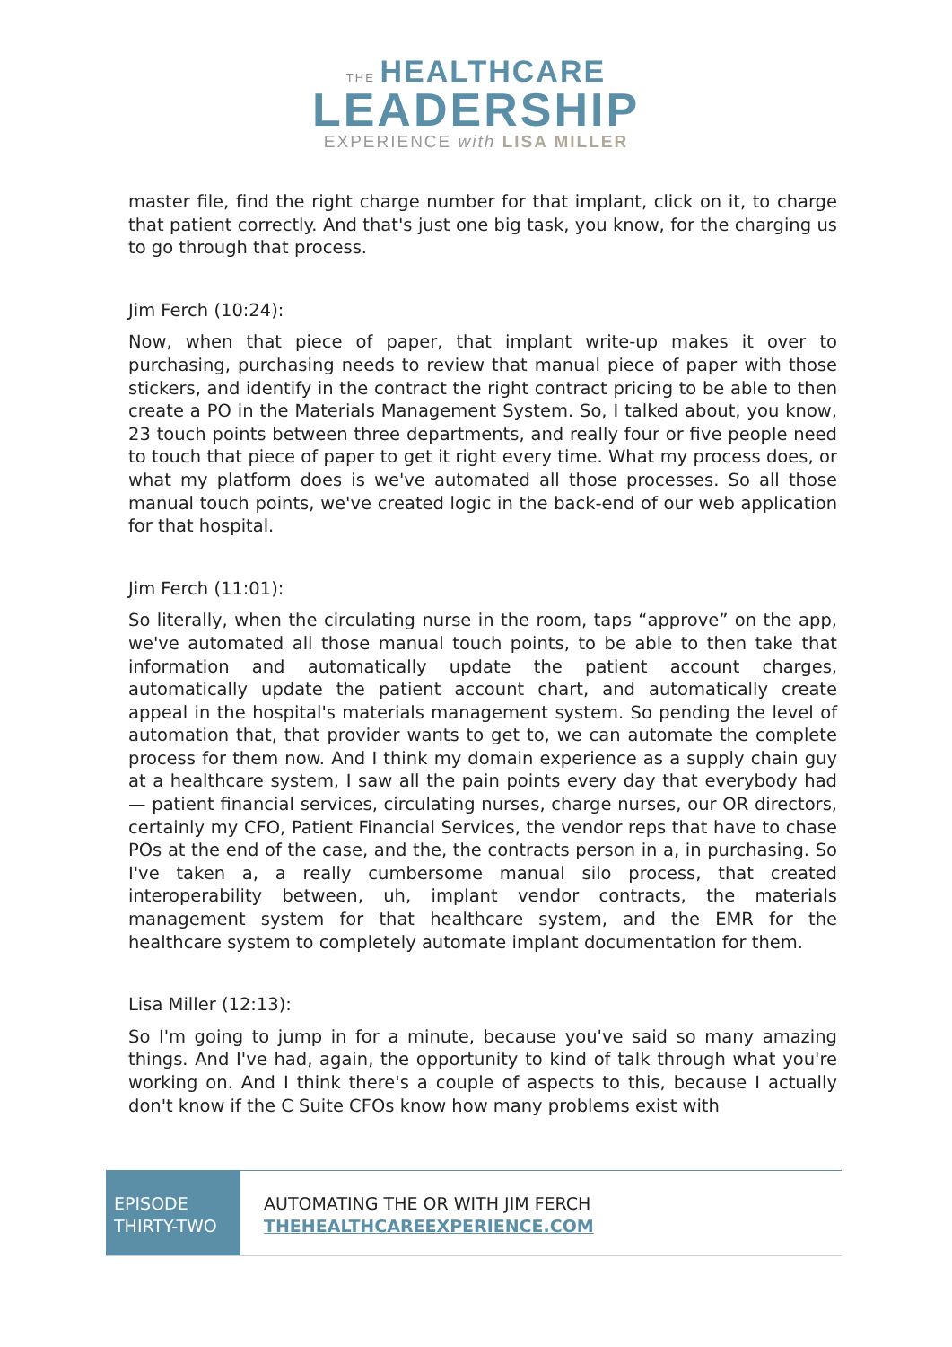THE HEALTHCARE
LEADERSHIP
EXPERIENCE with LISA MILLER
master file, find the right charge number for that implant, click on it, to charge that patient correctly. And that's just one big task, you know, for the charging us to go through that process.
Jim Ferch (10:24):
Now, when that piece of paper, that implant write-up makes it over to purchasing, purchasing needs to review that manual piece of paper with those stickers, and identify in the contract the right contract pricing to be able to then create a PO in the Materials Management System. So, I talked about, you know, 23 touch points between three departments, and really four or five people need to touch that piece of paper to get it right every time. What my process does, or what my platform does is we've automated all those processes. So all those manual touch points, we've created logic in the back-end of our web application for that hospital.
Jim Ferch (11:01):
So literally, when the circulating nurse in the room, taps “approve” on the app, we've automated all those manual touch points, to be able to then take that information and automatically update the patient account charges, automatically update the patient account chart, and automatically create appeal in the hospital's materials management system. So pending the level of automation that, that provider wants to get to, we can automate the complete process for them now. And I think my domain experience as a supply chain guy at a healthcare system, I saw all the pain points every day that everybody had — patient financial services, circulating nurses, charge nurses, our OR directors, certainly my CFO, Patient Financial Services, the vendor reps that have to chase POs at the end of the case, and the, the contracts person in a, in purchasing. So I've taken a, a really cumbersome manual silo process, that created interoperability between, uh, implant vendor contracts, the materials management system for that healthcare system, and the EMR for the healthcare system to completely automate implant documentation for them.
Lisa Miller (12:13):
So I'm going to jump in for a minute, because you've said so many amazing things. And I've had, again, the opportunity to kind of talk through what you're working on. And I think there's a couple of aspects to this, because I actually don't know if the C Suite CFOs know how many problems exist with
EPISODE
THIRTY-TWO
AUTOMATING THE OR WITH JIM FERCH
THEHEALTHCAREEXPERIENCE.COM